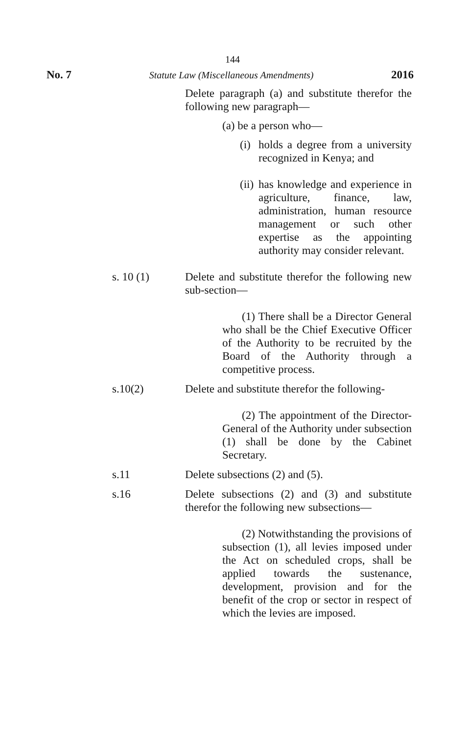144
No. 7 Statute Law (Miscellaneous Amendments) 2016
Delete paragraph (a) and substitute therefor the following new paragraph—
(a) be a person who—
(i) holds a degree from a university recognized in Kenya; and
(ii) has knowledge and experience in agriculture, finance, law, administration, human resource management or such other expertise as the appointing authority may consider relevant.
s. 10 (1) Delete and substitute therefor the following new sub-section—
(1) There shall be a Director General who shall be the Chief Executive Officer of the Authority to be recruited by the Board of the Authority through a competitive process.
s.10(2) Delete and substitute therefor the following-
(2) The appointment of the Director-General of the Authority under subsection (1) shall be done by the Cabinet Secretary.
s.11 Delete subsections (2) and (5).
s.16 Delete subsections (2) and (3) and substitute therefor the following new subsections—
(2) Notwithstanding the provisions of subsection (1), all levies imposed under the Act on scheduled crops, shall be applied towards the sustenance, development, provision and for the benefit of the crop or sector in respect of which the levies are imposed.